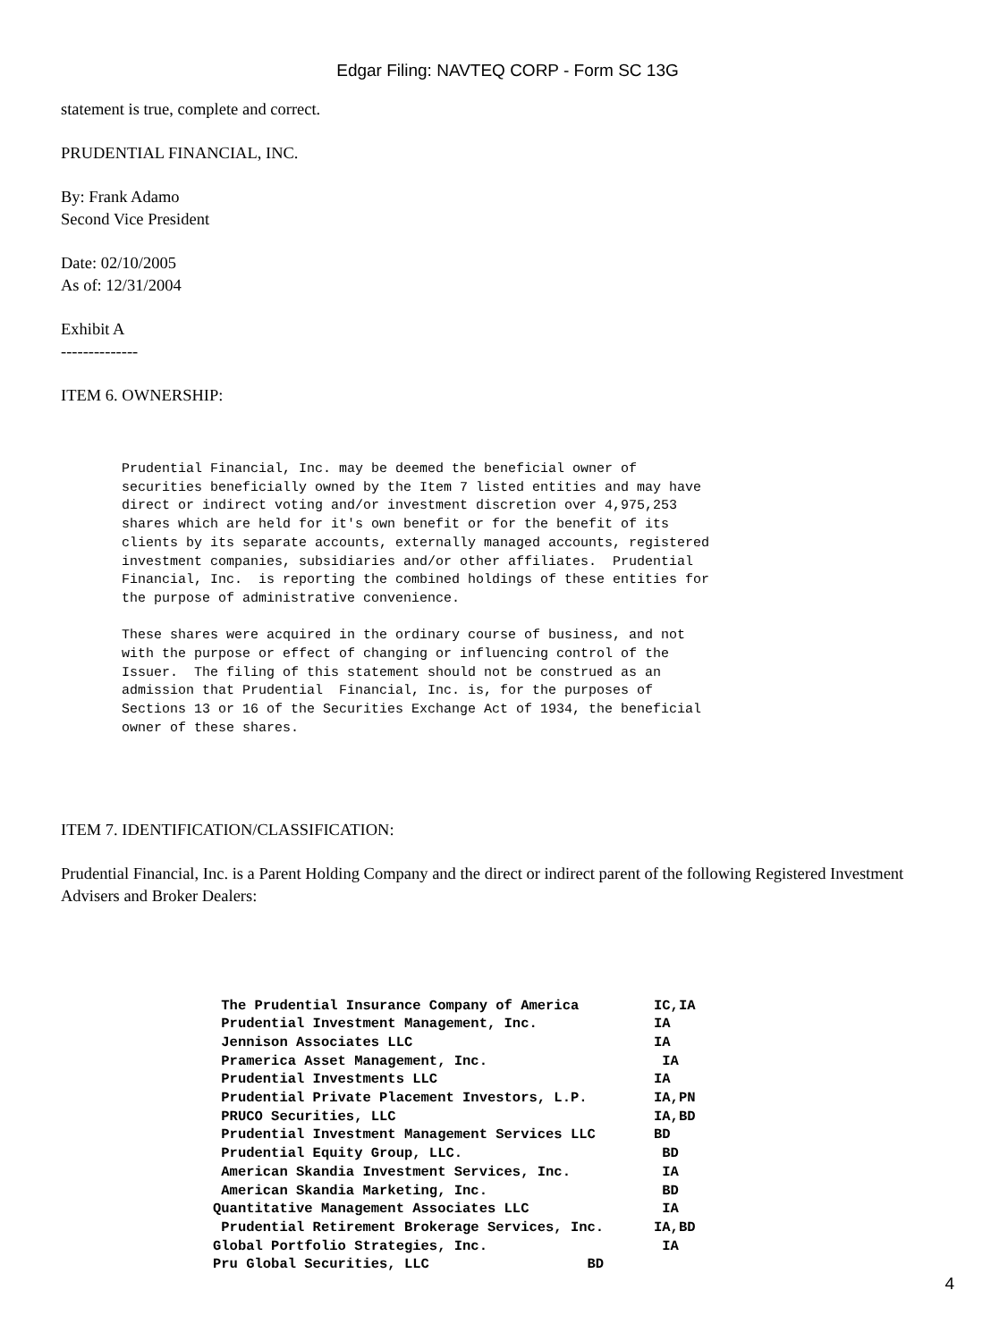Edgar Filing: NAVTEQ CORP - Form SC 13G
statement is true, complete and correct.
PRUDENTIAL FINANCIAL, INC.
By: Frank Adamo
Second Vice President
Date: 02/10/2005
As of: 12/31/2004
Exhibit A
--------------
ITEM 6. OWNERSHIP:
Prudential Financial, Inc. may be deemed the beneficial owner of
securities beneficially owned by the Item 7 listed entities and may have
direct or indirect voting and/or investment discretion over 4,975,253
shares which are held for it's own benefit or for the benefit of its
clients by its separate accounts, externally managed accounts, registered
investment companies, subsidiaries and/or other affiliates.  Prudential
Financial, Inc.  is reporting the combined holdings of these entities for
the purpose of administrative convenience.

These shares were acquired in the ordinary course of business, and not
with the purpose or effect of changing or influencing control of the
Issuer.  The filing of this statement should not be construed as an
admission that Prudential  Financial, Inc. is, for the purposes of
Sections 13 or 16 of the Securities Exchange Act of 1934, the beneficial
owner of these shares.
ITEM 7. IDENTIFICATION/CLASSIFICATION:
Prudential Financial, Inc. is a Parent Holding Company and the direct or indirect parent of the following Registered Investment Advisers and Broker Dealers:
 The Prudential Insurance Company of America         IC,IA
 Prudential Investment Management, Inc.              IA
 Jennison Associates LLC                             IA
 Pramerica Asset Management, Inc.                     IA
 Prudential Investments LLC                          IA
 Prudential Private Placement Investors, L.P.        IA,PN
 PRUCO Securities, LLC                               IA,BD
 Prudential Investment Management Services LLC       BD
 Prudential Equity Group, LLC.                        BD
 American Skandia Investment Services, Inc.           IA
 American Skandia Marketing, Inc.                     BD
Quantitative Management Associates LLC                IA
 Prudential Retirement Brokerage Services, Inc.      IA,BD
Global Portfolio Strategies, Inc.                     IA
Pru Global Securities, LLC                   BD
4